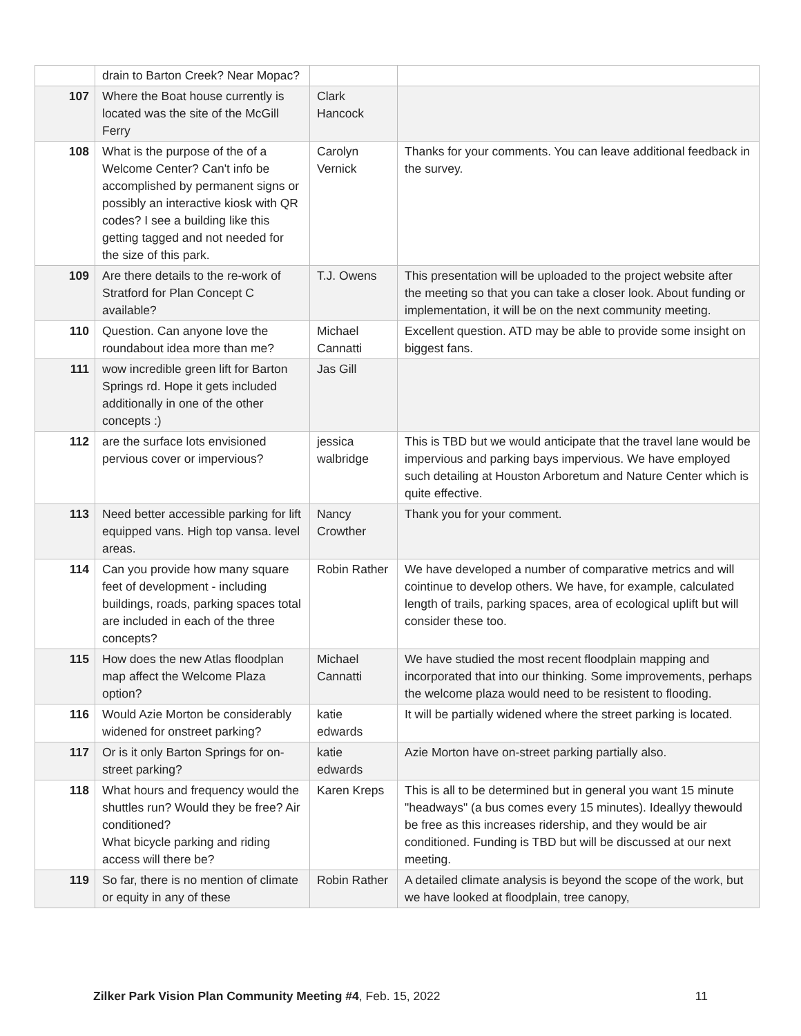| | drain to Barton Creek? Near Mopac? | | |
| 107 | Where the Boat house currently is located was the site of the McGill Ferry | Clark Hancock | |
| 108 | What is the purpose of the of a Welcome Center? Can't info be accomplished by permanent signs or possibly an interactive kiosk with QR codes? I see a building like this getting tagged and not needed for the size of this park. | Carolyn Vernick | Thanks for your comments. You can leave additional feedback in the survey. |
| 109 | Are there details to the re-work of Stratford for Plan Concept C available? | T.J. Owens | This presentation will be uploaded to the project website after the meeting so that you can take a closer look. About funding or implementation, it will be on the next community meeting. |
| 110 | Question. Can anyone love the roundabout idea more than me? | Michael Cannatti | Excellent question. ATD may be able to provide some insight on biggest fans. |
| 111 | wow incredible green lift for Barton Springs rd. Hope it gets included additionally in one of the other concepts :) | Jas Gill | |
| 112 | are the surface lots envisioned pervious cover or impervious? | jessica walbridge | This is TBD but we would anticipate that the travel lane would be impervious and parking bays impervious. We have employed such detailing at Houston Arboretum and Nature Center which is quite effective. |
| 113 | Need better accessible parking for lift equipped vans. High top vansa. level areas. | Nancy Crowther | Thank you for your comment. |
| 114 | Can you provide how many square feet of development - including buildings, roads, parking spaces total are included in each of the three concepts? | Robin Rather | We have developed a number of comparative metrics and will cointinue to develop others. We have, for example, calculated length of trails, parking spaces, area of ecological uplift but will consider these too. |
| 115 | How does the new Atlas floodplan map affect the Welcome Plaza option? | Michael Cannatti | We have studied the most recent floodplain mapping and incorporated that into our thinking. Some improvements, perhaps the welcome plaza would need to be resistent to flooding. |
| 116 | Would Azie Morton be considerably widened for onstreet parking? | katie edwards | It will be partially widened where the street parking is located. |
| 117 | Or is it only Barton Springs for on-street parking? | katie edwards | Azie Morton have on-street parking partially also. |
| 118 | What hours and frequency would the shuttles run? Would they be free? Air conditioned? What bicycle parking and riding access will there be? | Karen Kreps | This is all to be determined but in general you want 15 minute "headways" (a bus comes every 15 minutes). Ideallyy thewould be free as this increases ridership, and they would be air conditioned. Funding is TBD but will be discussed at our next meeting. |
| 119 | So far, there is no mention of climate or equity in any of these | Robin Rather | A detailed climate analysis is beyond the scope of the work, but we have looked at floodplain, tree canopy, |
Zilker Park Vision Plan Community Meeting #4, Feb. 15, 2022 11